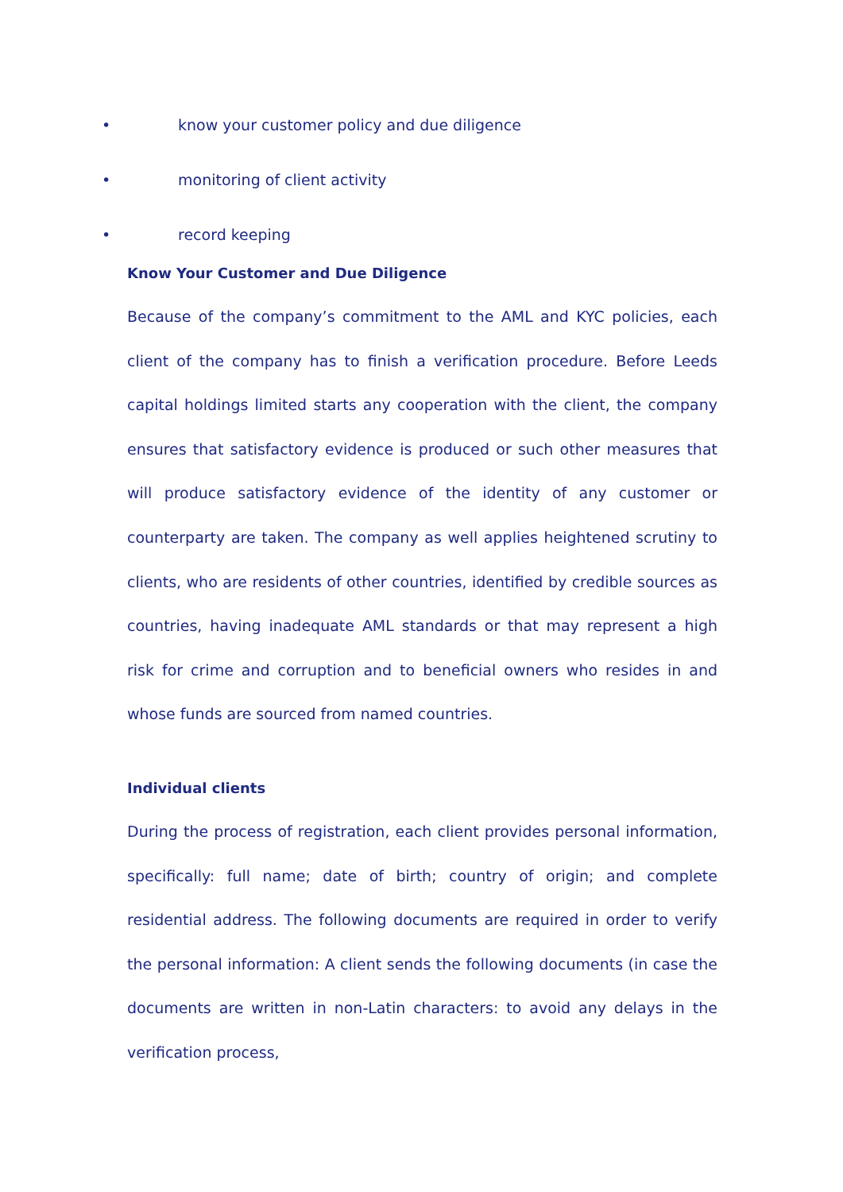• know your customer policy and due diligence
• monitoring of client activity
• record keeping
Know Your Customer and Due Diligence
Because of the company’s commitment to the AML and KYC policies, each client of the company has to finish a verification procedure. Before Leeds capital holdings limited starts any cooperation with the client, the company ensures that satisfactory evidence is produced or such other measures that will produce satisfactory evidence of the identity of any customer or counterparty are taken. The company as well applies heightened scrutiny to clients, who are residents of other countries, identified by credible sources as countries, having inadequate AML standards or that may represent a high risk for crime and corruption and to beneficial owners who resides in and whose funds are sourced from named countries.
Individual clients
During the process of registration, each client provides personal information, specifically: full name; date of birth; country of origin; and complete residential address. The following documents are required in order to verify the personal information: A client sends the following documents (in case the documents are written in non-Latin characters: to avoid any delays in the verification process,